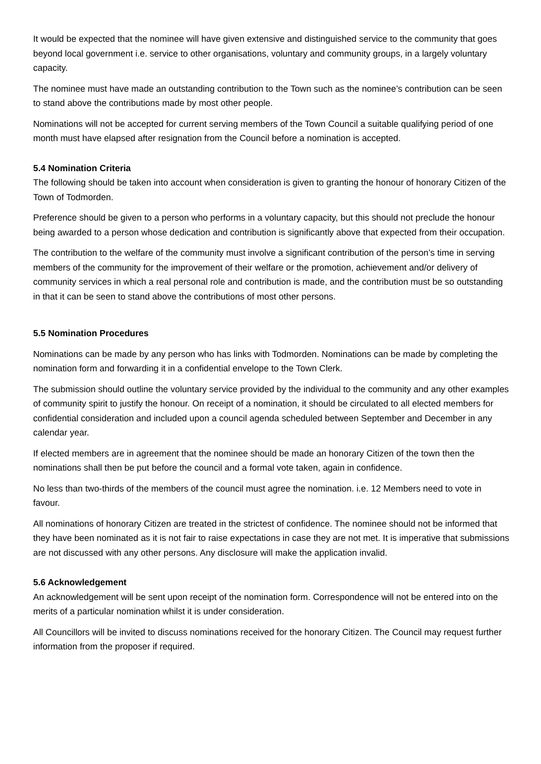It would be expected that the nominee will have given extensive and distinguished service to the community that goes beyond local government i.e. service to other organisations, voluntary and community groups, in a largely voluntary capacity.
The nominee must have made an outstanding contribution to the Town such as the nominee’s contribution can be seen to stand above the contributions made by most other people.
Nominations will not be accepted for current serving members of the Town Council a suitable qualifying period of one month must have elapsed after resignation from the Council before a nomination is accepted.
5.4 Nomination Criteria
The following should be taken into account when consideration is given to granting the honour of honorary Citizen of the Town of Todmorden.
Preference should be given to a person who performs in a voluntary capacity, but this should not preclude the honour being awarded to a person whose dedication and contribution is significantly above that expected from their occupation.
The contribution to the welfare of the community must involve a significant contribution of the person’s time in serving members of the community for the improvement of their welfare or the promotion, achievement and/or delivery of community services in which a real personal role and contribution is made, and the contribution must be so outstanding in that it can be seen to stand above the contributions of most other persons.
5.5 Nomination Procedures
Nominations can be made by any person who has links with Todmorden. Nominations can be made by completing the nomination form and forwarding it in a confidential envelope to the Town Clerk.
The submission should outline the voluntary service provided by the individual to the community and any other examples of community spirit to justify the honour. On receipt of a nomination, it should be circulated to all elected members for confidential consideration and included upon a council agenda scheduled between September and December in any calendar year.
If elected members are in agreement that the nominee should be made an honorary Citizen of the town then the nominations shall then be put before the council and a formal vote taken, again in confidence.
No less than two-thirds of the members of the council must agree the nomination. i.e. 12 Members need to vote in favour.
All nominations of honorary Citizen are treated in the strictest of confidence. The nominee should not be informed that they have been nominated as it is not fair to raise expectations in case they are not met. It is imperative that submissions are not discussed with any other persons. Any disclosure will make the application invalid.
5.6 Acknowledgement
An acknowledgement will be sent upon receipt of the nomination form. Correspondence will not be entered into on the merits of a particular nomination whilst it is under consideration.
All Councillors will be invited to discuss nominations received for the honorary Citizen. The Council may request further information from the proposer if required.